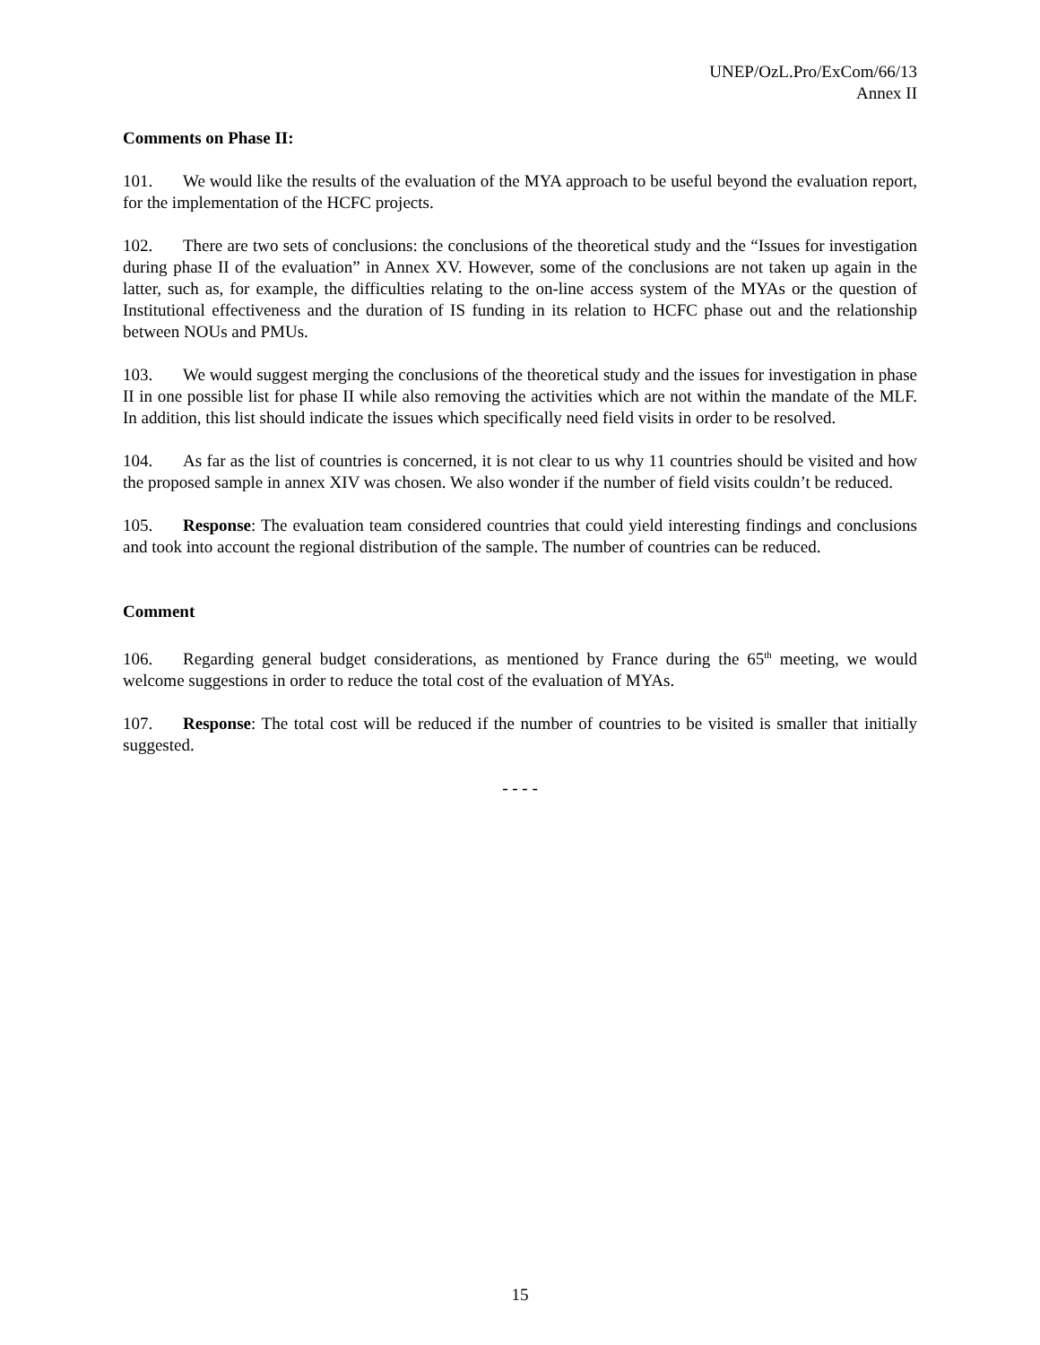UNEP/OzL.Pro/ExCom/66/13
Annex II
Comments on Phase II:
101. We would like the results of the evaluation of the MYA approach to be useful beyond the evaluation report, for the implementation of the HCFC projects.
102. There are two sets of conclusions: the conclusions of the theoretical study and the “Issues for investigation during phase II of the evaluation” in Annex XV. However, some of the conclusions are not taken up again in the latter, such as, for example, the difficulties relating to the on-line access system of the MYAs or the question of Institutional effectiveness and the duration of IS funding in its relation to HCFC phase out and the relationship between NOUs and PMUs.
103. We would suggest merging the conclusions of the theoretical study and the issues for investigation in phase II in one possible list for phase II while also removing the activities which are not within the mandate of the MLF. In addition, this list should indicate the issues which specifically need field visits in order to be resolved.
104. As far as the list of countries is concerned, it is not clear to us why 11 countries should be visited and how the proposed sample in annex XIV was chosen. We also wonder if the number of field visits couldn’t be reduced.
105. Response: The evaluation team considered countries that could yield interesting findings and conclusions and took into account the regional distribution of the sample. The number of countries can be reduced.
Comment
106. Regarding general budget considerations, as mentioned by France during the 65<sup>th</sup> meeting, we would welcome suggestions in order to reduce the total cost of the evaluation of MYAs.
107. Response: The total cost will be reduced if the number of countries to be visited is smaller that initially suggested.
- - - -
15